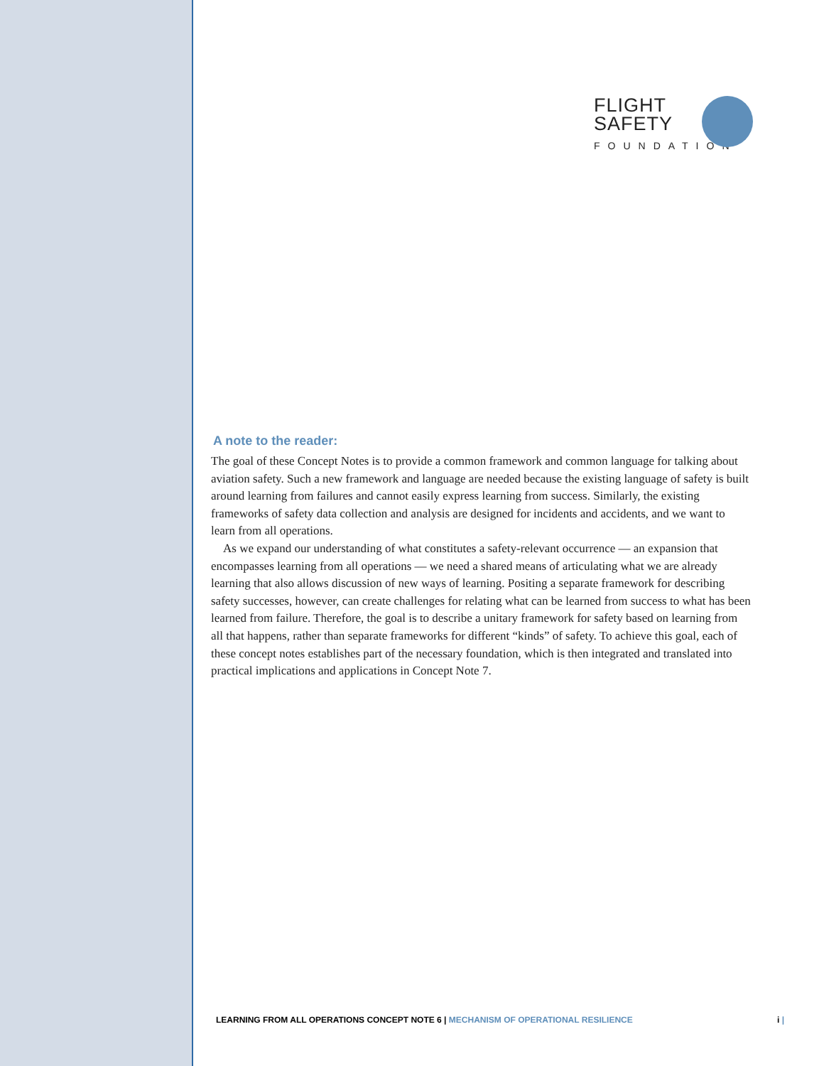FLIGHT
SAFETY
FOUNDATION
A note to the reader:
The goal of these Concept Notes is to provide a common framework and common language for talking about aviation safety. Such a new framework and language are needed because the existing language of safety is built around learning from failures and cannot easily express learning from success. Similarly, the existing frameworks of safety data collection and analysis are designed for incidents and accidents, and we want to learn from all operations.
As we expand our understanding of what constitutes a safety-relevant occurrence — an expansion that encompasses learning from all operations — we need a shared means of articulating what we are already learning that also allows discussion of new ways of learning. Positing a separate framework for describing safety successes, however, can create challenges for relating what can be learned from success to what has been learned from failure. Therefore, the goal is to describe a unitary framework for safety based on learning from all that happens, rather than separate frameworks for different “kinds” of safety. To achieve this goal, each of these concept notes establishes part of the necessary foundation, which is then integrated and translated into practical implications and applications in Concept Note 7.
LEARNING FROM ALL OPERATIONS CONCEPT NOTE 6 | MECHANISM OF OPERATIONAL RESILIENCE i |